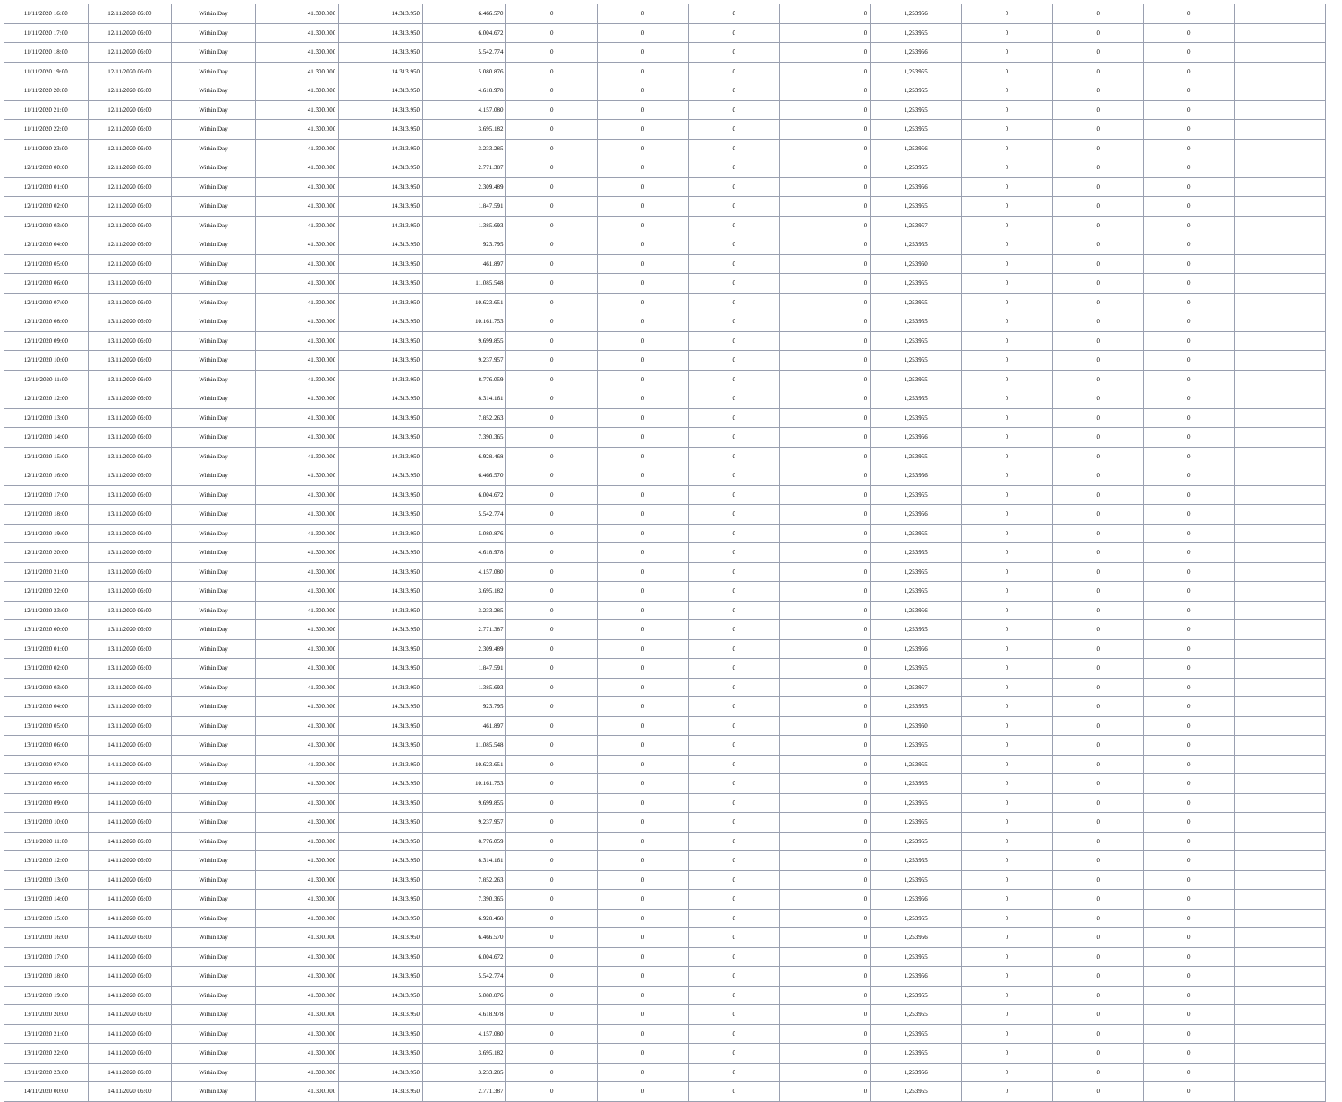| 11/11/2020 16:00 | 12/11/2020 06:00 | Within Day | 41.300.000 | 14.313.950 | 6.466.570 | 0 | 0 | 0 | 0 | 1,253956 | 0 | 0 | 0 | |
| 11/11/2020 17:00 | 12/11/2020 06:00 | Within Day | 41.300.000 | 14.313.950 | 6.004.672 | 0 | 0 | 0 | 0 | 1,253955 | 0 | 0 | 0 | |
| 11/11/2020 18:00 | 12/11/2020 06:00 | Within Day | 41.300.000 | 14.313.950 | 5.542.774 | 0 | 0 | 0 | 0 | 1,253956 | 0 | 0 | 0 | |
| 11/11/2020 19:00 | 12/11/2020 06:00 | Within Day | 41.300.000 | 14.313.950 | 5.080.876 | 0 | 0 | 0 | 0 | 1,253955 | 0 | 0 | 0 | |
| 11/11/2020 20:00 | 12/11/2020 06:00 | Within Day | 41.300.000 | 14.313.950 | 4.618.978 | 0 | 0 | 0 | 0 | 1,253955 | 0 | 0 | 0 | |
| 11/11/2020 21:00 | 12/11/2020 06:00 | Within Day | 41.300.000 | 14.313.950 | 4.157.080 | 0 | 0 | 0 | 0 | 1,253955 | 0 | 0 | 0 | |
| 11/11/2020 22:00 | 12/11/2020 06:00 | Within Day | 41.300.000 | 14.313.950 | 3.695.182 | 0 | 0 | 0 | 0 | 1,253955 | 0 | 0 | 0 | |
| 11/11/2020 23:00 | 12/11/2020 06:00 | Within Day | 41.300.000 | 14.313.950 | 3.233.285 | 0 | 0 | 0 | 0 | 1,253956 | 0 | 0 | 0 | |
| 12/11/2020 00:00 | 12/11/2020 06:00 | Within Day | 41.300.000 | 14.313.950 | 2.771.387 | 0 | 0 | 0 | 0 | 1,253955 | 0 | 0 | 0 | |
| 12/11/2020 01:00 | 12/11/2020 06:00 | Within Day | 41.300.000 | 14.313.950 | 2.309.489 | 0 | 0 | 0 | 0 | 1,253956 | 0 | 0 | 0 | |
| 12/11/2020 02:00 | 12/11/2020 06:00 | Within Day | 41.300.000 | 14.313.950 | 1.847.591 | 0 | 0 | 0 | 0 | 1,253955 | 0 | 0 | 0 | |
| 12/11/2020 03:00 | 12/11/2020 06:00 | Within Day | 41.300.000 | 14.313.950 | 1.385.693 | 0 | 0 | 0 | 0 | 1,253957 | 0 | 0 | 0 | |
| 12/11/2020 04:00 | 12/11/2020 06:00 | Within Day | 41.300.000 | 14.313.950 | 923.795 | 0 | 0 | 0 | 0 | 1,253955 | 0 | 0 | 0 | |
| 12/11/2020 05:00 | 12/11/2020 06:00 | Within Day | 41.300.000 | 14.313.950 | 461.897 | 0 | 0 | 0 | 0 | 1,253960 | 0 | 0 | 0 | |
| 12/11/2020 06:00 | 13/11/2020 06:00 | Within Day | 41.300.000 | 14.313.950 | 11.085.548 | 0 | 0 | 0 | 0 | 1,253955 | 0 | 0 | 0 | |
| 12/11/2020 07:00 | 13/11/2020 06:00 | Within Day | 41.300.000 | 14.313.950 | 10.623.651 | 0 | 0 | 0 | 0 | 1,253955 | 0 | 0 | 0 | |
| 12/11/2020 08:00 | 13/11/2020 06:00 | Within Day | 41.300.000 | 14.313.950 | 10.161.753 | 0 | 0 | 0 | 0 | 1,253955 | 0 | 0 | 0 | |
| 12/11/2020 09:00 | 13/11/2020 06:00 | Within Day | 41.300.000 | 14.313.950 | 9.699.855 | 0 | 0 | 0 | 0 | 1,253955 | 0 | 0 | 0 | |
| 12/11/2020 10:00 | 13/11/2020 06:00 | Within Day | 41.300.000 | 14.313.950 | 9.237.957 | 0 | 0 | 0 | 0 | 1,253955 | 0 | 0 | 0 | |
| 12/11/2020 11:00 | 13/11/2020 06:00 | Within Day | 41.300.000 | 14.313.950 | 8.776.059 | 0 | 0 | 0 | 0 | 1,253955 | 0 | 0 | 0 | |
| 12/11/2020 12:00 | 13/11/2020 06:00 | Within Day | 41.300.000 | 14.313.950 | 8.314.161 | 0 | 0 | 0 | 0 | 1,253955 | 0 | 0 | 0 | |
| 12/11/2020 13:00 | 13/11/2020 06:00 | Within Day | 41.300.000 | 14.313.950 | 7.852.263 | 0 | 0 | 0 | 0 | 1,253955 | 0 | 0 | 0 | |
| 12/11/2020 14:00 | 13/11/2020 06:00 | Within Day | 41.300.000 | 14.313.950 | 7.390.365 | 0 | 0 | 0 | 0 | 1,253956 | 0 | 0 | 0 | |
| 12/11/2020 15:00 | 13/11/2020 06:00 | Within Day | 41.300.000 | 14.313.950 | 6.928.468 | 0 | 0 | 0 | 0 | 1,253955 | 0 | 0 | 0 | |
| 12/11/2020 16:00 | 13/11/2020 06:00 | Within Day | 41.300.000 | 14.313.950 | 6.466.570 | 0 | 0 | 0 | 0 | 1,253956 | 0 | 0 | 0 | |
| 12/11/2020 17:00 | 13/11/2020 06:00 | Within Day | 41.300.000 | 14.313.950 | 6.004.672 | 0 | 0 | 0 | 0 | 1,253955 | 0 | 0 | 0 | |
| 12/11/2020 18:00 | 13/11/2020 06:00 | Within Day | 41.300.000 | 14.313.950 | 5.542.774 | 0 | 0 | 0 | 0 | 1,253956 | 0 | 0 | 0 | |
| 12/11/2020 19:00 | 13/11/2020 06:00 | Within Day | 41.300.000 | 14.313.950 | 5.080.876 | 0 | 0 | 0 | 0 | 1,253955 | 0 | 0 | 0 | |
| 12/11/2020 20:00 | 13/11/2020 06:00 | Within Day | 41.300.000 | 14.313.950 | 4.618.978 | 0 | 0 | 0 | 0 | 1,253955 | 0 | 0 | 0 | |
| 12/11/2020 21:00 | 13/11/2020 06:00 | Within Day | 41.300.000 | 14.313.950 | 4.157.080 | 0 | 0 | 0 | 0 | 1,253955 | 0 | 0 | 0 | |
| 12/11/2020 22:00 | 13/11/2020 06:00 | Within Day | 41.300.000 | 14.313.950 | 3.695.182 | 0 | 0 | 0 | 0 | 1,253955 | 0 | 0 | 0 | |
| 12/11/2020 23:00 | 13/11/2020 06:00 | Within Day | 41.300.000 | 14.313.950 | 3.233.285 | 0 | 0 | 0 | 0 | 1,253956 | 0 | 0 | 0 | |
| 13/11/2020 00:00 | 13/11/2020 06:00 | Within Day | 41.300.000 | 14.313.950 | 2.771.387 | 0 | 0 | 0 | 0 | 1,253955 | 0 | 0 | 0 | |
| 13/11/2020 01:00 | 13/11/2020 06:00 | Within Day | 41.300.000 | 14.313.950 | 2.309.489 | 0 | 0 | 0 | 0 | 1,253956 | 0 | 0 | 0 | |
| 13/11/2020 02:00 | 13/11/2020 06:00 | Within Day | 41.300.000 | 14.313.950 | 1.847.591 | 0 | 0 | 0 | 0 | 1,253955 | 0 | 0 | 0 | |
| 13/11/2020 03:00 | 13/11/2020 06:00 | Within Day | 41.300.000 | 14.313.950 | 1.385.693 | 0 | 0 | 0 | 0 | 1,253957 | 0 | 0 | 0 | |
| 13/11/2020 04:00 | 13/11/2020 06:00 | Within Day | 41.300.000 | 14.313.950 | 923.795 | 0 | 0 | 0 | 0 | 1,253955 | 0 | 0 | 0 | |
| 13/11/2020 05:00 | 13/11/2020 06:00 | Within Day | 41.300.000 | 14.313.950 | 461.897 | 0 | 0 | 0 | 0 | 1,253960 | 0 | 0 | 0 | |
| 13/11/2020 06:00 | 14/11/2020 06:00 | Within Day | 41.300.000 | 14.313.950 | 11.085.548 | 0 | 0 | 0 | 0 | 1,253955 | 0 | 0 | 0 | |
| 13/11/2020 07:00 | 14/11/2020 06:00 | Within Day | 41.300.000 | 14.313.950 | 10.623.651 | 0 | 0 | 0 | 0 | 1,253955 | 0 | 0 | 0 | |
| 13/11/2020 08:00 | 14/11/2020 06:00 | Within Day | 41.300.000 | 14.313.950 | 10.161.753 | 0 | 0 | 0 | 0 | 1,253955 | 0 | 0 | 0 | |
| 13/11/2020 09:00 | 14/11/2020 06:00 | Within Day | 41.300.000 | 14.313.950 | 9.699.855 | 0 | 0 | 0 | 0 | 1,253955 | 0 | 0 | 0 | |
| 13/11/2020 10:00 | 14/11/2020 06:00 | Within Day | 41.300.000 | 14.313.950 | 9.237.957 | 0 | 0 | 0 | 0 | 1,253955 | 0 | 0 | 0 | |
| 13/11/2020 11:00 | 14/11/2020 06:00 | Within Day | 41.300.000 | 14.313.950 | 8.776.059 | 0 | 0 | 0 | 0 | 1,253955 | 0 | 0 | 0 | |
| 13/11/2020 12:00 | 14/11/2020 06:00 | Within Day | 41.300.000 | 14.313.950 | 8.314.161 | 0 | 0 | 0 | 0 | 1,253955 | 0 | 0 | 0 | |
| 13/11/2020 13:00 | 14/11/2020 06:00 | Within Day | 41.300.000 | 14.313.950 | 7.852.263 | 0 | 0 | 0 | 0 | 1,253955 | 0 | 0 | 0 | |
| 13/11/2020 14:00 | 14/11/2020 06:00 | Within Day | 41.300.000 | 14.313.950 | 7.390.365 | 0 | 0 | 0 | 0 | 1,253956 | 0 | 0 | 0 | |
| 13/11/2020 15:00 | 14/11/2020 06:00 | Within Day | 41.300.000 | 14.313.950 | 6.928.468 | 0 | 0 | 0 | 0 | 1,253955 | 0 | 0 | 0 | |
| 13/11/2020 16:00 | 14/11/2020 06:00 | Within Day | 41.300.000 | 14.313.950 | 6.466.570 | 0 | 0 | 0 | 0 | 1,253956 | 0 | 0 | 0 | |
| 13/11/2020 17:00 | 14/11/2020 06:00 | Within Day | 41.300.000 | 14.313.950 | 6.004.672 | 0 | 0 | 0 | 0 | 1,253955 | 0 | 0 | 0 | |
| 13/11/2020 18:00 | 14/11/2020 06:00 | Within Day | 41.300.000 | 14.313.950 | 5.542.774 | 0 | 0 | 0 | 0 | 1,253956 | 0 | 0 | 0 | |
| 13/11/2020 19:00 | 14/11/2020 06:00 | Within Day | 41.300.000 | 14.313.950 | 5.080.876 | 0 | 0 | 0 | 0 | 1,253955 | 0 | 0 | 0 | |
| 13/11/2020 20:00 | 14/11/2020 06:00 | Within Day | 41.300.000 | 14.313.950 | 4.618.978 | 0 | 0 | 0 | 0 | 1,253955 | 0 | 0 | 0 | |
| 13/11/2020 21:00 | 14/11/2020 06:00 | Within Day | 41.300.000 | 14.313.950 | 4.157.080 | 0 | 0 | 0 | 0 | 1,253955 | 0 | 0 | 0 | |
| 13/11/2020 22:00 | 14/11/2020 06:00 | Within Day | 41.300.000 | 14.313.950 | 3.695.182 | 0 | 0 | 0 | 0 | 1,253955 | 0 | 0 | 0 | |
| 13/11/2020 23:00 | 14/11/2020 06:00 | Within Day | 41.300.000 | 14.313.950 | 3.233.285 | 0 | 0 | 0 | 0 | 1,253956 | 0 | 0 | 0 | |
| 14/11/2020 00:00 | 14/11/2020 06:00 | Within Day | 41.300.000 | 14.313.950 | 2.771.387 | 0 | 0 | 0 | 0 | 1,253955 | 0 | 0 | 0 | |